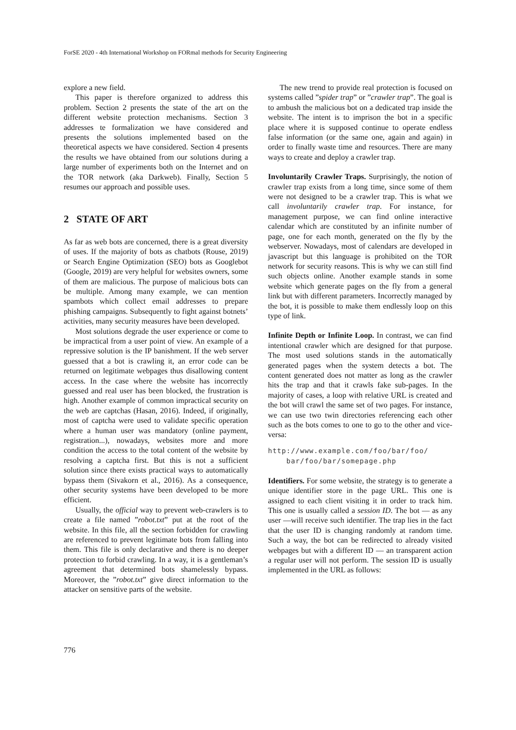ForSE 2020 - 4th International Workshop on FORmal methods for Security Engineering
explore a new field.
This paper is therefore organized to address this problem. Section 2 presents the state of the art on the different website protection mechanisms. Section 3 addresses te formalization we have considered and presents the solutions implemented based on the theoretical aspects we have considered. Section 4 presents the results we have obtained from our solutions during a large number of experiments both on the Internet and on the TOR network (aka Darkweb). Finally, Section 5 resumes our approach and possible uses.
2 STATE OF ART
As far as web bots are concerned, there is a great diversity of uses. If the majority of bots as chatbots (Rouse, 2019) or Search Engine Optimization (SEO) bots as Googlebot (Google, 2019) are very helpful for websites owners, some of them are malicious. The purpose of malicious bots can be multiple. Among many example, we can mention spambots which collect email addresses to prepare phishing campaigns. Subsequently to fight against botnets’ activities, many security measures have been developed.
Most solutions degrade the user experience or come to be impractical from a user point of view. An example of a repressive solution is the IP banishment. If the web server guessed that a bot is crawling it, an error code can be returned on legitimate webpages thus disallowing content access. In the case where the website has incorrectly guessed and real user has been blocked, the frustration is high. Another example of common impractical security on the web are captchas (Hasan, 2016). Indeed, if originally, most of captcha were used to validate specific operation where a human user was mandatory (online payment, registration...), nowadays, websites more and more condition the access to the total content of the website by resolving a captcha first. But this is not a sufficient solution since there exists practical ways to automatically bypass them (Sivakorn et al., 2016). As a consequence, other security systems have been developed to be more efficient.
Usually, the official way to prevent web-crawlers is to create a file named ”robot.txt” put at the root of the website. In this file, all the section forbidden for crawling are referenced to prevent legitimate bots from falling into them. This file is only declarative and there is no deeper protection to forbid crawling. In a way, it is a gentleman’s agreement that determined bots shamelessly bypass. Moreover, the ”robot.txt” give direct information to the attacker on sensitive parts of the website.
The new trend to provide real protection is focused on systems called ”spider trap” or ”crawler trap”. The goal is to ambush the malicious bot on a dedicated trap inside the website. The intent is to imprison the bot in a specific place where it is supposed continue to operate endless false information (or the same one, again and again) in order to finally waste time and resources. There are many ways to create and deploy a crawler trap.
Involuntarily Crawler Traps. Surprisingly, the notion of crawler trap exists from a long time, since some of them were not designed to be a crawler trap. This is what we call involuntarily crawler trap. For instance, for management purpose, we can find online interactive calendar which are constituted by an infinite number of page, one for each month, generated on the fly by the webserver. Nowadays, most of calendars are developed in javascript but this language is prohibited on the TOR network for security reasons. This is why we can still find such objects online. Another example stands in some website which generate pages on the fly from a general link but with different parameters. Incorrectly managed by the bot, it is possible to make them endlessly loop on this type of link.
Infinite Depth or Infinite Loop. In contrast, we can find intentional crawler which are designed for that purpose. The most used solutions stands in the automatically generated pages when the system detects a bot. The content generated does not matter as long as the crawler hits the trap and that it crawls fake sub-pages. In the majority of cases, a loop with relative URL is created and the bot will crawl the same set of two pages. For instance, we can use two twin directories referencing each other such as the bots comes to one to go to the other and vice-versa:
http://www.example.com/foo/bar/foo/
    bar/foo/bar/somepage.php
Identifiers. For some website, the strategy is to generate a unique identifier store in the page URL. This one is assigned to each client visiting it in order to track him. This one is usually called a session ID. The bot — as any user —will receive such identifier. The trap lies in the fact that the user ID is changing randomly at random time. Such a way, the bot can be redirected to already visited webpages but with a different ID — an transparent action a regular user will not perform. The session ID is usually implemented in the URL as follows:
776